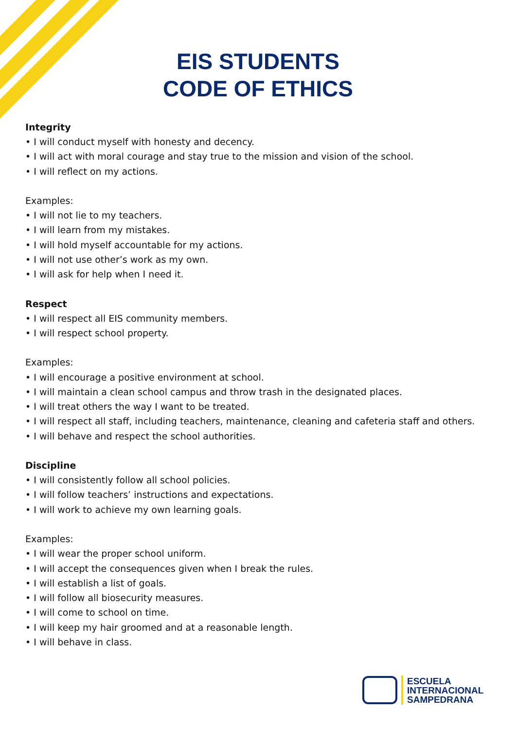EIS STUDENTS
CODE OF ETHICS
Integrity
• I will conduct myself with honesty and decency.
• I will act with moral courage and stay true to the mission and vision of the school.
• I will reflect on my actions.
Examples:
• I will not lie to my teachers.
• I will learn from my mistakes.
• I will hold myself accountable for my actions.
• I will not use other’s work as my own.
• I will ask for help when I need it.
Respect
• I will respect all EIS community members.
• I will respect school property.
Examples:
• I will encourage a positive environment at school.
• I will maintain a clean school campus and throw trash in the designated places.
• I will treat others the way I want to be treated.
• I will respect all staff, including teachers, maintenance, cleaning and cafeteria staff and others.
• I will behave and respect the school authorities.
Discipline
• I will consistently follow all school policies.
• I will follow teachers’ instructions and expectations.
• I will work to achieve my own learning goals.
Examples:
• I will wear the proper school uniform.
• I will accept the consequences given when I break the rules.
• I will establish a list of goals.
• I will follow all biosecurity measures.
• I will come to school on time.
• I will keep my hair groomed and at a reasonable length.
• I will behave in class.
ESCUELA
INTERNACIONAL
SAMPEDRANA